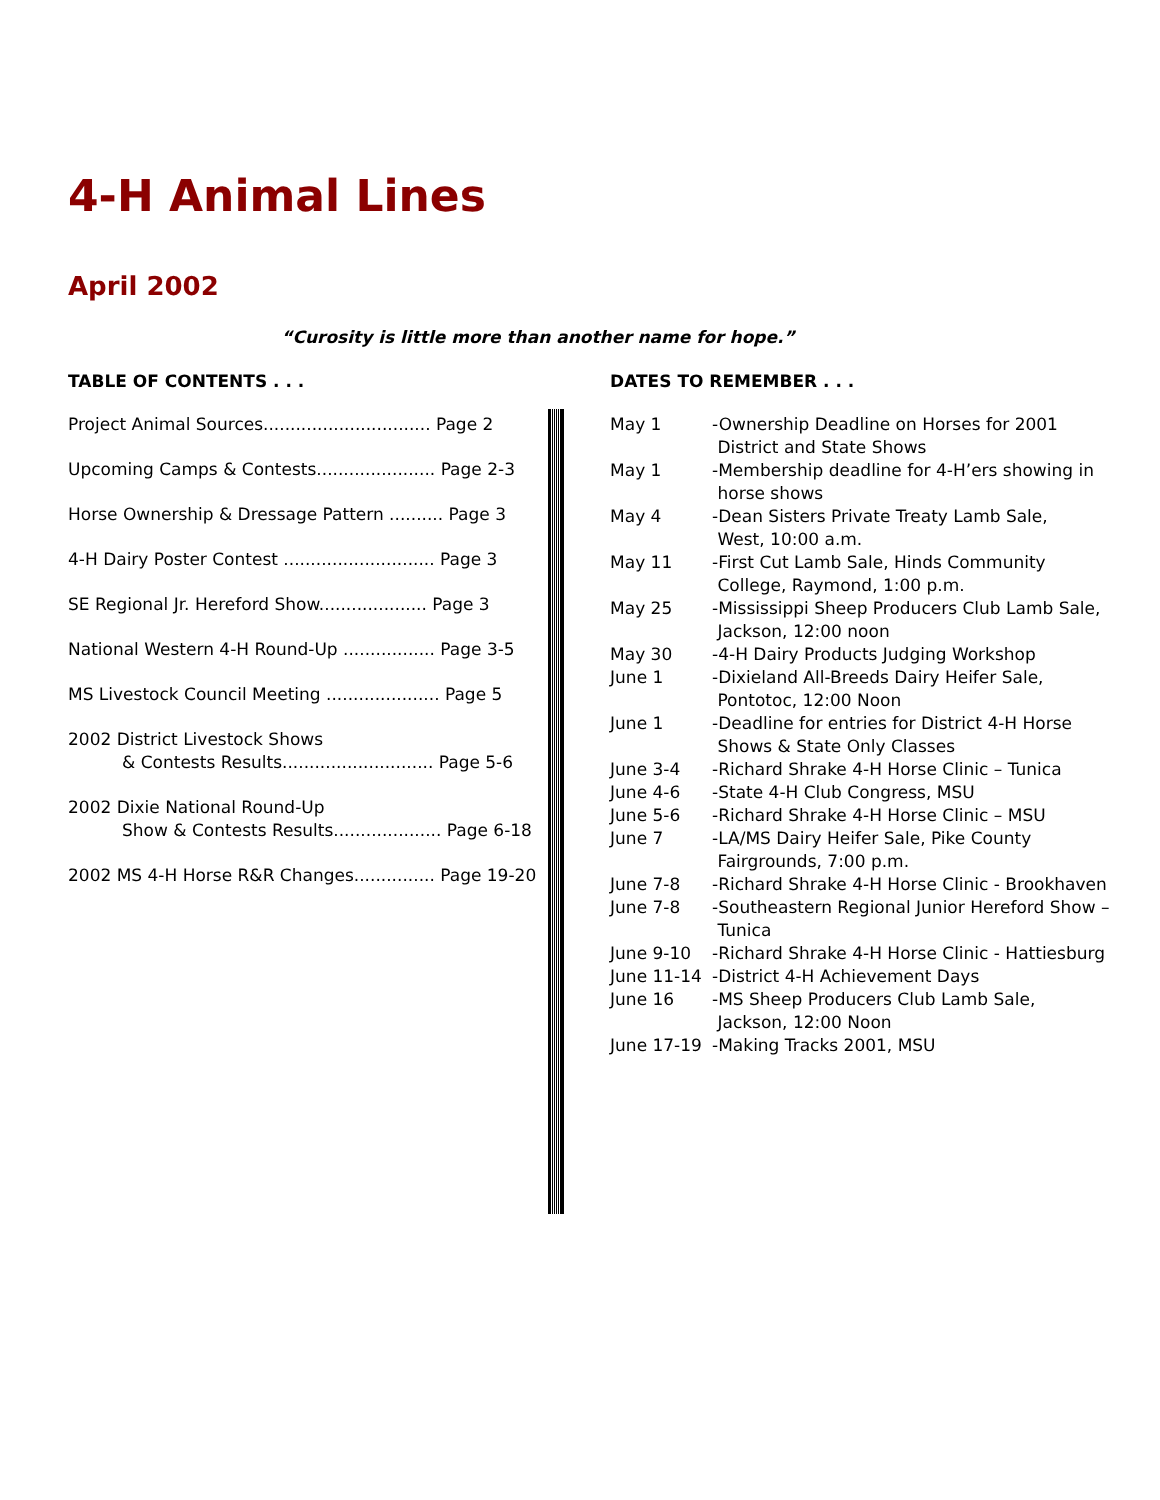4-H Animal Lines
April 2002
“Curosity is little more than another name for hope.”
TABLE OF CONTENTS . . .
Project Animal Sources............................... Page 2
Upcoming Camps & Contests...................... Page 2-3
Horse Ownership & Dressage Pattern .......... Page 3
4-H Dairy Poster Contest ............................ Page 3
SE Regional Jr. Hereford Show.................... Page 3
National Western 4-H Round-Up ................. Page 3-5
MS Livestock Council Meeting ..................... Page 5
2002 District Livestock Shows
& Contests Results............................ Page 5-6
2002 Dixie National Round-Up
Show & Contests Results.................... Page 6-18
2002 MS 4-H Horse R&R Changes............... Page 19-20
DATES TO REMEMBER . . .
| May 1 | -Ownership Deadline on Horses for 2001 District and State Shows |
| May 1 | -Membership deadline for 4-H’ers showing in horse shows |
| May 4 | -Dean Sisters Private Treaty Lamb Sale, West, 10:00 a.m. |
| May 11 | -First Cut Lamb Sale, Hinds Community College, Raymond, 1:00 p.m. |
| May 25 | -Mississippi Sheep Producers Club Lamb Sale, Jackson, 12:00 noon |
| May 30 | -4-H Dairy Products Judging Workshop |
| June 1 | -Dixieland All-Breeds Dairy Heifer Sale, Pontotoc, 12:00 Noon |
| June 1 | -Deadline for entries for District 4-H Horse Shows & State Only Classes |
| June 3-4 | -Richard Shrake 4-H Horse Clinic – Tunica |
| June 4-6 | -State 4-H Club Congress, MSU |
| June 5-6 | -Richard Shrake 4-H Horse Clinic – MSU |
| June 7 | -LA/MS Dairy Heifer Sale, Pike County Fairgrounds, 7:00 p.m. |
| June 7-8 | -Richard Shrake 4-H Horse Clinic - Brookhaven |
| June 7-8 | -Southeastern Regional Junior Hereford Show – Tunica |
| June 9-10 | -Richard Shrake 4-H Horse Clinic - Hattiesburg |
| June 11-14 | -District 4-H Achievement Days |
| June 16 | -MS Sheep Producers Club Lamb Sale, Jackson, 12:00 Noon |
| June 17-19 | -Making Tracks 2001, MSU |